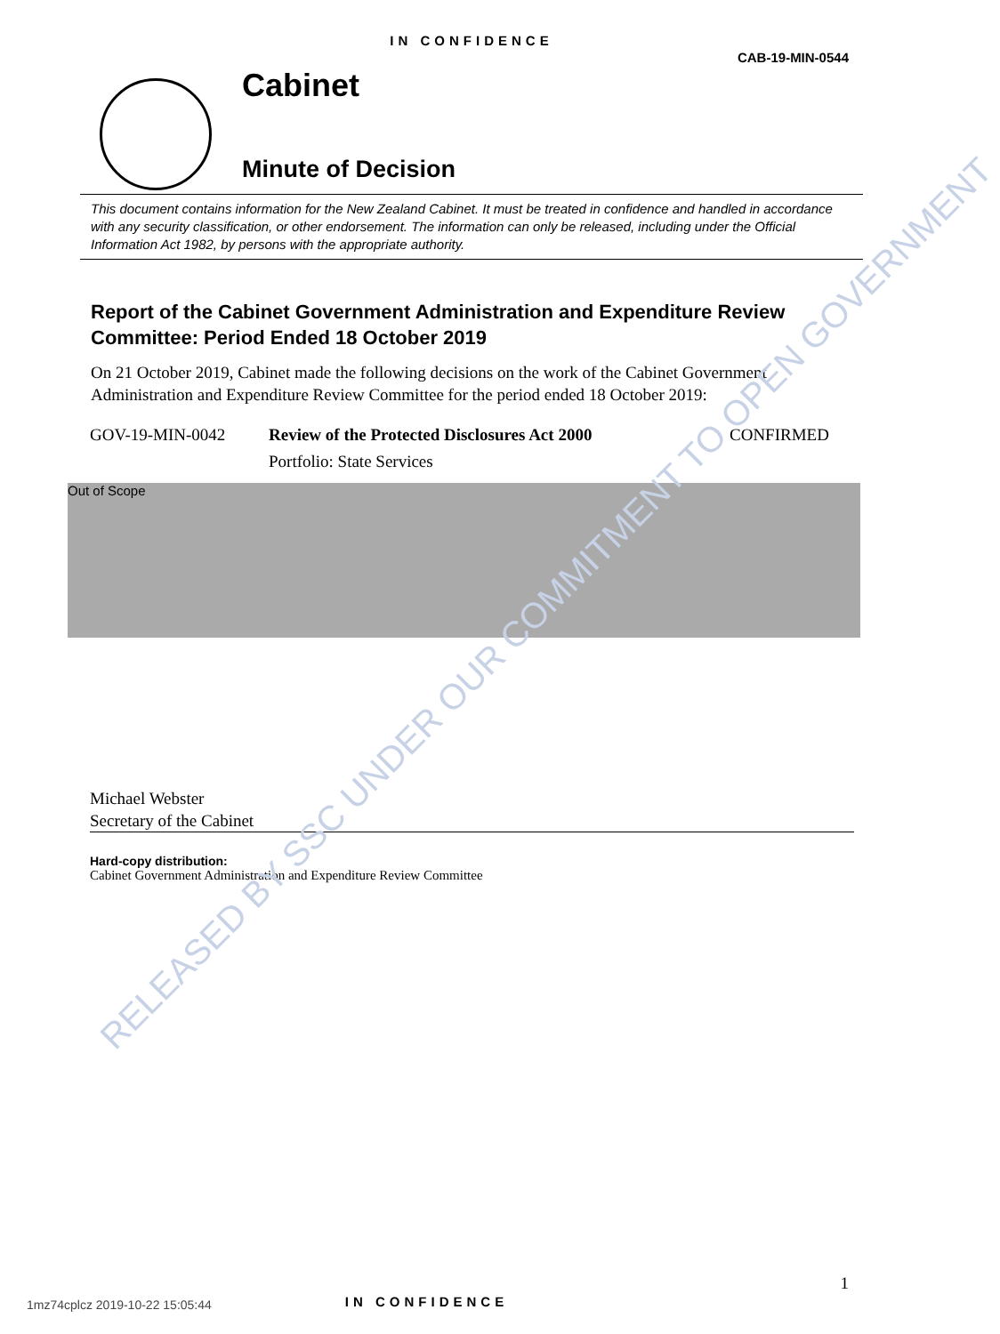RELEASED BY SSC UNDER OUR COMMITMENT TO OPEN GOVERNMENT
IN CONFIDENCE
CAB-19-MIN-0544
Cabinet
Minute of Decision
This document contains information for the New Zealand Cabinet. It must be treated in confidence and handled in accordance with any security classification, or other endorsement. The information can only be released, including under the Official Information Act 1982, by persons with the appropriate authority.
Report of the Cabinet Government Administration and Expenditure Review Committee: Period Ended 18 October 2019
On 21 October 2019, Cabinet made the following decisions on the work of the Cabinet Government Administration and Expenditure Review Committee for the period ended 18 October 2019:
| GOV-19-MIN-0042 | Review of the Protected Disclosures Act 2000 | CONFIRMED |
| | Portfolio: State Services | |
Out of Scope
Michael Webster
Secretary of the Cabinet
Hard-copy distribution:
Cabinet Government Administration and Expenditure Review Committee
1
1mz74cplcz 2019-10-22 15:05:44 IN CONFIDENCE